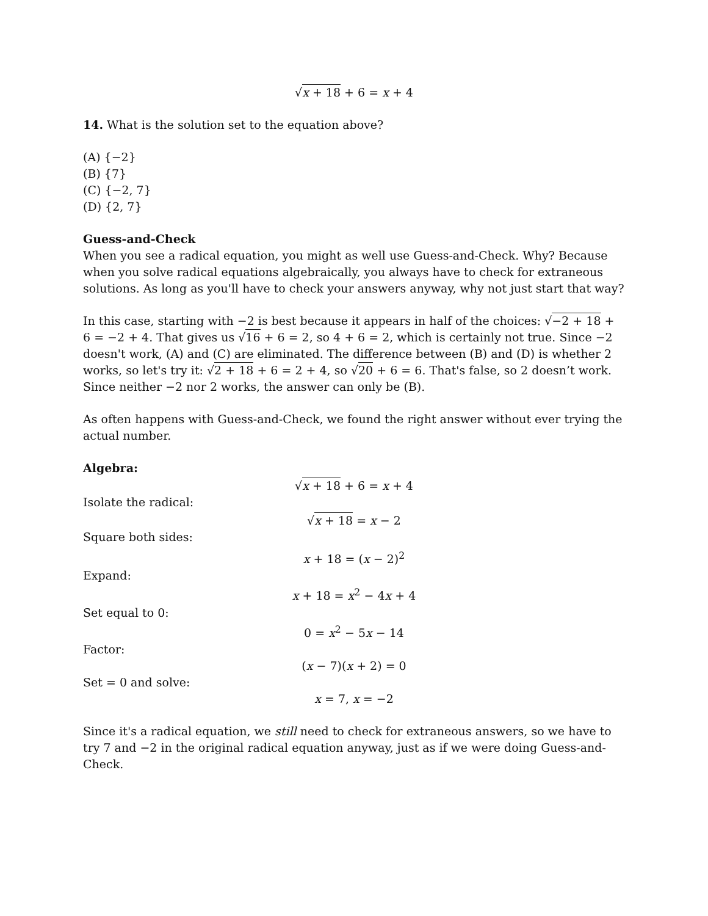√x + 18 + 6 = x + 4
14. What is the solution set to the equation above?
(A) {−2}
(B) {7}
(C) {−2, 7}
(D) {2, 7}
Guess-and-Check
When you see a radical equation, you might as well use Guess-and-Check. Why? Because when you solve radical equations algebraically, you always have to check for extraneous solutions. As long as you'll have to check your answers anyway, why not just start that way?
In this case, starting with −2 is best because it appears in half of the choices: √−2 + 18 + 6 = −2 + 4. That gives us √16 + 6 = 2, so 4 + 6 = 2, which is certainly not true. Since −2 doesn't work, (A) and (C) are eliminated. The difference between (B) and (D) is whether 2 works, so let's try it: √2 + 18 + 6 = 2 + 4, so √20 + 6 = 6. That's false, so 2 doesn’t work. Since neither −2 nor 2 works, the answer can only be (B).
As often happens with Guess-and-Check, we found the right answer without ever trying the actual number.
Algebra:
√x + 18 + 6 = x + 4
Isolate the radical:
√x + 18 = x − 2
Square both sides:
x + 18 = (x − 2)<sup>2</sup>
Expand:
x + 18 = x<sup>2</sup> − 4x + 4
Set equal to 0:
0 = x<sup>2</sup> − 5x − 14
Factor:
(x − 7)(x + 2) = 0
Set = 0 and solve:
x = 7, x = −2
Since it's a radical equation, we still need to check for extraneous answers, so we have to try 7 and −2 in the original radical equation anyway, just as if we were doing Guess-and-Check.